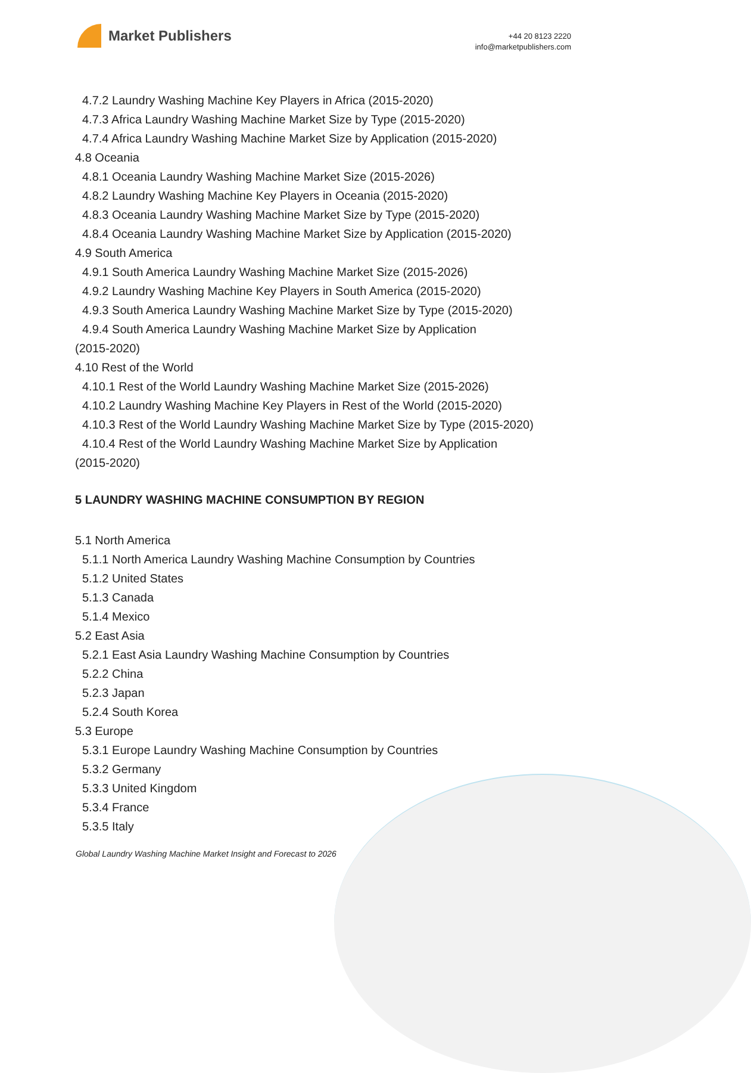Market Publishers
+44 20 8123 2220
info@marketpublishers.com
4.7.2 Laundry Washing Machine Key Players in Africa (2015-2020)
4.7.3 Africa Laundry Washing Machine Market Size by Type (2015-2020)
4.7.4 Africa Laundry Washing Machine Market Size by Application (2015-2020)
4.8 Oceania
4.8.1 Oceania Laundry Washing Machine Market Size (2015-2026)
4.8.2 Laundry Washing Machine Key Players in Oceania (2015-2020)
4.8.3 Oceania Laundry Washing Machine Market Size by Type (2015-2020)
4.8.4 Oceania Laundry Washing Machine Market Size by Application (2015-2020)
4.9 South America
4.9.1 South America Laundry Washing Machine Market Size (2015-2026)
4.9.2 Laundry Washing Machine Key Players in South America (2015-2020)
4.9.3 South America Laundry Washing Machine Market Size by Type (2015-2020)
4.9.4 South America Laundry Washing Machine Market Size by Application
(2015-2020)
4.10 Rest of the World
4.10.1 Rest of the World Laundry Washing Machine Market Size (2015-2026)
4.10.2 Laundry Washing Machine Key Players in Rest of the World (2015-2020)
4.10.3 Rest of the World Laundry Washing Machine Market Size by Type (2015-2020)
4.10.4 Rest of the World Laundry Washing Machine Market Size by Application
(2015-2020)
5 LAUNDRY WASHING MACHINE CONSUMPTION BY REGION
5.1 North America
5.1.1 North America Laundry Washing Machine Consumption by Countries
5.1.2 United States
5.1.3 Canada
5.1.4 Mexico
5.2 East Asia
5.2.1 East Asia Laundry Washing Machine Consumption by Countries
5.2.2 China
5.2.3 Japan
5.2.4 South Korea
5.3 Europe
5.3.1 Europe Laundry Washing Machine Consumption by Countries
5.3.2 Germany
5.3.3 United Kingdom
5.3.4 France
5.3.5 Italy
Global Laundry Washing Machine Market Insight and Forecast to 2026